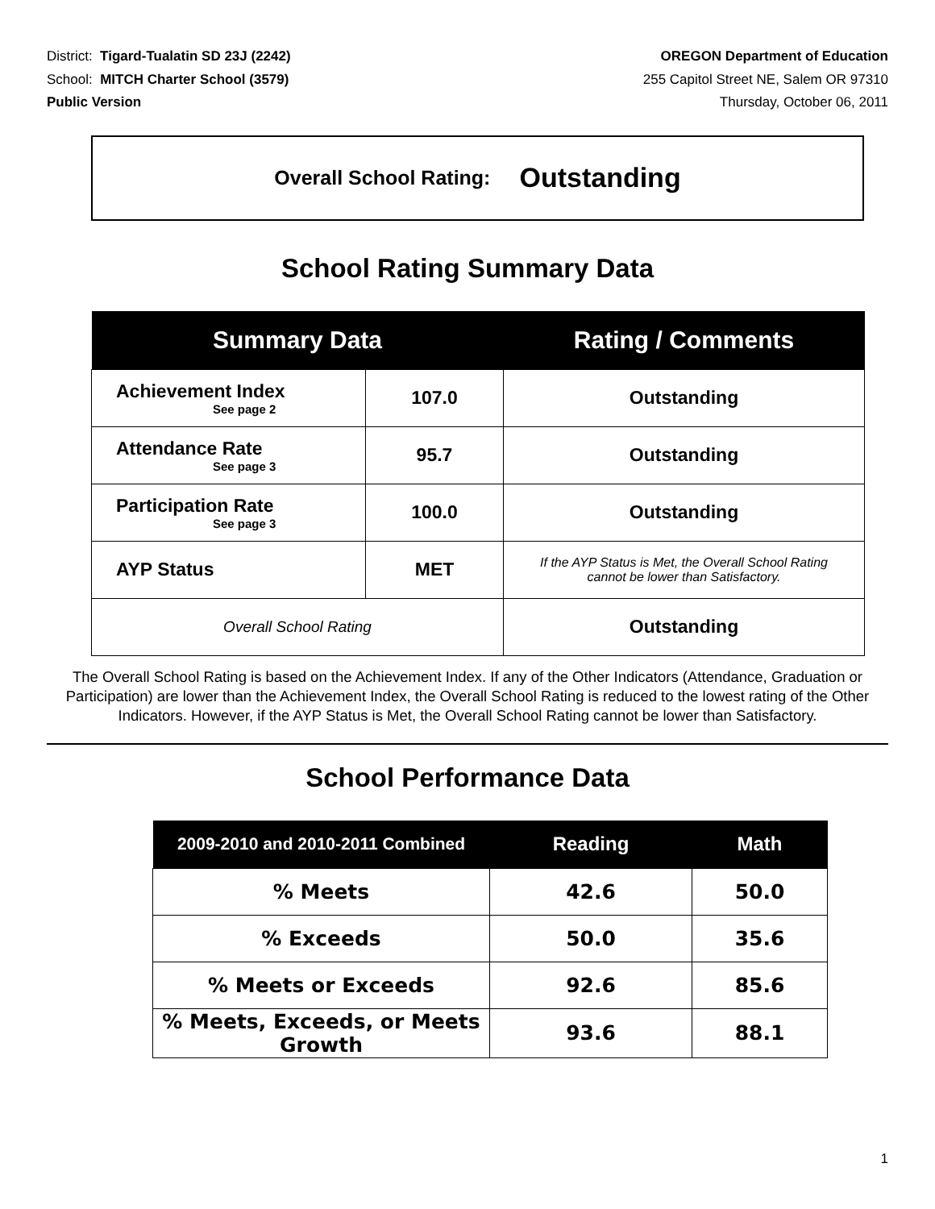District: Tigard-Tualatin SD 23J (2242)
School: MITCH Charter School (3579)
Public Version
OREGON Department of Education
255 Capitol Street NE, Salem OR 97310
Thursday, October 06, 2011
Overall School Rating: Outstanding
School Rating Summary Data
| Summary Data | | Rating / Comments |
| --- | --- | --- |
| Achievement Index See page 2 | 107.0 | Outstanding |
| Attendance Rate See page 3 | 95.7 | Outstanding |
| Participation Rate See page 3 | 100.0 | Outstanding |
| AYP Status | MET | If the AYP Status is Met, the Overall School Rating cannot be lower than Satisfactory. |
| Overall School Rating | | Outstanding |
The Overall School Rating is based on the Achievement Index. If any of the Other Indicators (Attendance, Graduation or Participation) are lower than the Achievement Index, the Overall School Rating is reduced to the lowest rating of the Other Indicators. However, if the AYP Status is Met, the Overall School Rating cannot be lower than Satisfactory.
School Performance Data
| 2009-2010 and 2010-2011 Combined | Reading | Math |
| --- | --- | --- |
| % Meets | 42.6 | 50.0 |
| % Exceeds | 50.0 | 35.6 |
| % Meets or Exceeds | 92.6 | 85.6 |
| % Meets, Exceeds, or Meets Growth | 93.6 | 88.1 |
1